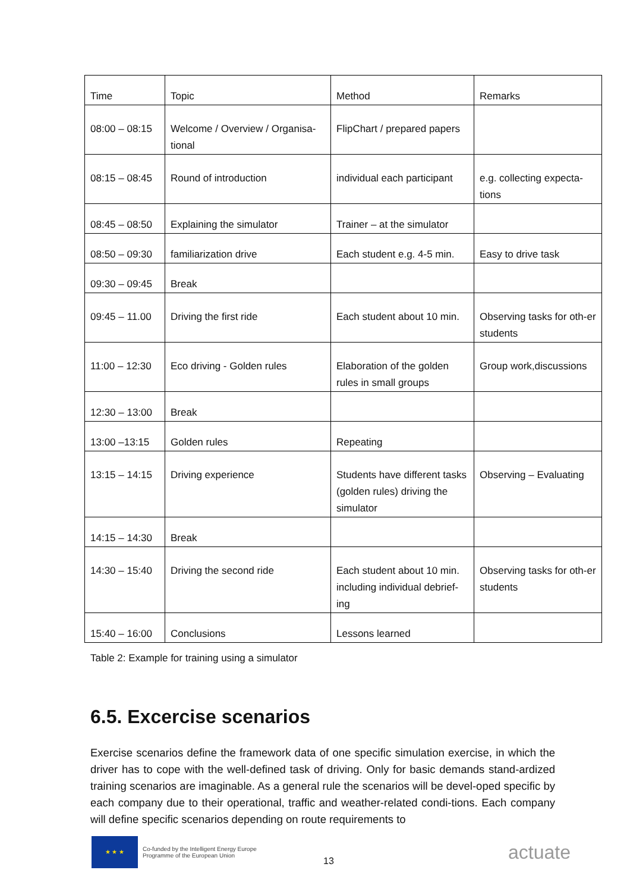| Time | Topic | Method | Remarks |
| --- | --- | --- | --- |
| 08:00 – 08:15 | Welcome / Overview / Organisa-tional | FlipChart / prepared papers | |
| 08:15 – 08:45 | Round of introduction | individual each participant | e.g. collecting expecta-tions |
| 08:45 – 08:50 | Explaining the simulator | Trainer – at the simulator | |
| 08:50 – 09:30 | familiarization drive | Each student e.g. 4-5 min. | Easy to drive task |
| 09:30 – 09:45 | Break | | |
| 09:45 – 11.00 | Driving the first ride | Each student about 10 min. | Observing tasks for oth-er students |
| 11:00 – 12:30 | Eco driving - Golden rules | Elaboration of the golden rules in small groups | Group work,discussions |
| 12:30 – 13:00 | Break | | |
| 13:00 –13:15 | Golden rules | Repeating | |
| 13:15 – 14:15 | Driving experience | Students have different tasks (golden rules) driving the simulator | Observing – Evaluating |
| 14:15 – 14:30 | Break | | |
| 14:30 – 15:40 | Driving the second ride | Each student about 10 min. including individual debrief-ing | Observing tasks for oth-er students |
| 15:40 – 16:00 | Conclusions | Lessons learned | |
Table 2: Example for training using a simulator
6.5. Excercise scenarios
Exercise scenarios define the framework data of one specific simulation exercise, in which the driver has to cope with the well-defined task of driving. Only for basic demands stand-ardized training scenarios are imaginable. As a general rule the scenarios will be devel-oped specific by each company due to their operational, traffic and weather-related condi-tions. Each company will define specific scenarios depending on route requirements to
★ ★ ★
Co-funded by the Intelligent Energy Europe Programme of the European Union
13
actuate